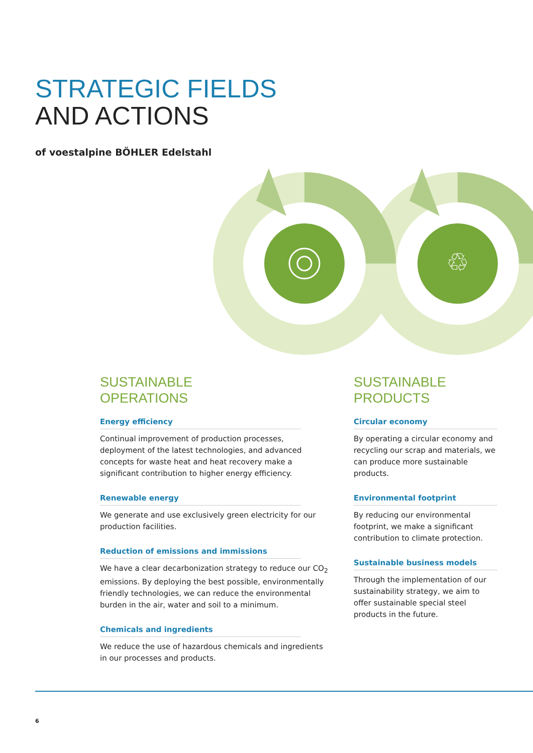STRATEGIC FIELDS
AND ACTIONS
of voestalpine BÖHLER Edelstahl
♲
SUSTAINABLE
OPERATIONS
Energy efficiency
Continual improvement of production processes, deployment of the latest technologies, and advanced concepts for waste heat and heat recovery make a significant contribution to higher energy efficiency.
Renewable energy
We generate and use exclusively green electricity for our production facilities.
Reduction of emissions and immissions
We have a clear decarbonization strategy to reduce our CO<sub>2</sub> emissions. By deploying the best possible, environmentally friendly technologies, we can reduce the environmental burden in the air, water and soil to a minimum.
Chemicals and ingredients
We reduce the use of hazardous chemicals and ingredients in our processes and products.
SUSTAINABLE
PRODUCTS
Circular economy
By operating a circular economy and recycling our scrap and materials, we can produce more sustainable products.
Environmental footprint
By reducing our environmental footprint, we make a significant contribution to climate protection.
Sustainable business models
Through the implementation of our sustainability strategy, we aim to offer sustainable special steel products in the future.
6